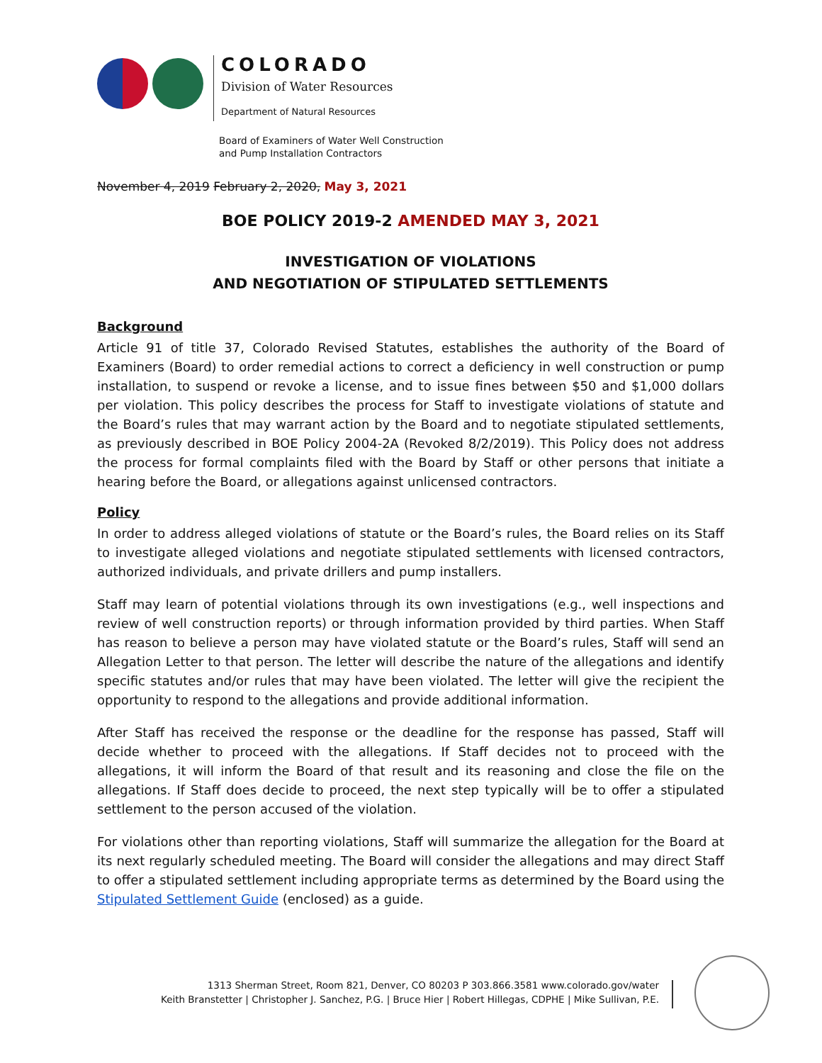COLORADO
Division of Water Resources
Department of Natural Resources
Board of Examiners of Water Well Construction
and Pump Installation Contractors
November 4, 2019 February 2, 2020, May 3, 2021
BOE POLICY 2019-2 AMENDED MAY 3, 2021
INVESTIGATION OF VIOLATIONS
AND NEGOTIATION OF STIPULATED SETTLEMENTS
Background
Article 91 of title 37, Colorado Revised Statutes, establishes the authority of the Board of Examiners (Board) to order remedial actions to correct a deficiency in well construction or pump installation, to suspend or revoke a license, and to issue fines between $50 and $1,000 dollars per violation. This policy describes the process for Staff to investigate violations of statute and the Board’s rules that may warrant action by the Board and to negotiate stipulated settlements, as previously described in BOE Policy 2004-2A (Revoked 8/2/2019). This Policy does not address the process for formal complaints filed with the Board by Staff or other persons that initiate a hearing before the Board, or allegations against unlicensed contractors.
Policy
In order to address alleged violations of statute or the Board’s rules, the Board relies on its Staff to investigate alleged violations and negotiate stipulated settlements with licensed contractors, authorized individuals, and private drillers and pump installers.
Staff may learn of potential violations through its own investigations (e.g., well inspections and review of well construction reports) or through information provided by third parties. When Staff has reason to believe a person may have violated statute or the Board’s rules, Staff will send an Allegation Letter to that person. The letter will describe the nature of the allegations and identify specific statutes and/or rules that may have been violated. The letter will give the recipient the opportunity to respond to the allegations and provide additional information.
After Staff has received the response or the deadline for the response has passed, Staff will decide whether to proceed with the allegations. If Staff decides not to proceed with the allegations, it will inform the Board of that result and its reasoning and close the file on the allegations. If Staff does decide to proceed, the next step typically will be to offer a stipulated settlement to the person accused of the violation.
For violations other than reporting violations, Staff will summarize the allegation for the Board at its next regularly scheduled meeting. The Board will consider the allegations and may direct Staff to offer a stipulated settlement including appropriate terms as determined by the Board using the Stipulated Settlement Guide (enclosed) as a guide.
1313 Sherman Street, Room 821, Denver, CO 80203 P 303.866.3581 www.colorado.gov/water
Keith Branstetter | Christopher J. Sanchez, P.G. | Bruce Hier | Robert Hillegas, CDPHE | Mike Sullivan, P.E.